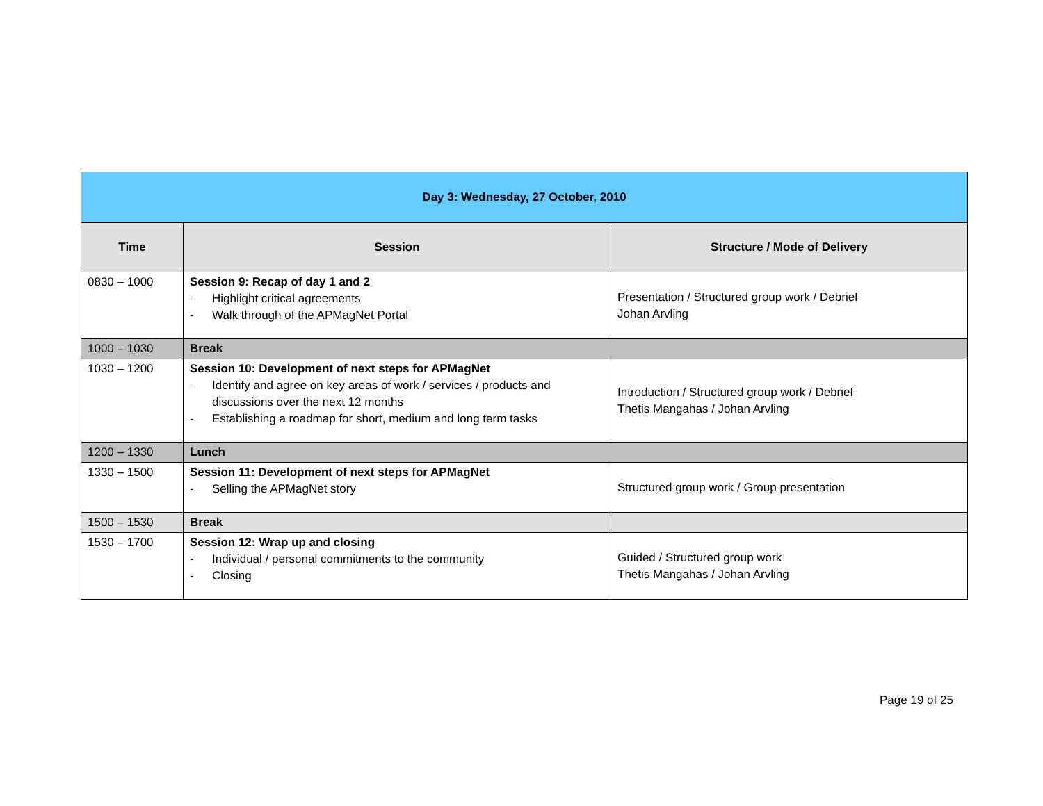| Day 3: Wednesday, 27 October, 2010 | | |
| Time | Session | Structure / Mode of Delivery |
| 0830 – 1000 | Session 9: Recap of day 1 and 2 - Highlight critical agreements - Walk through of the APMagNet Portal | Presentation / Structured group work / Debrief Johan Arvling |
| 1000 – 1030 | Break | |
| 1030 – 1200 | Session 10: Development of next steps for APMagNet - Identify and agree on key areas of work / services / products and discussions over the next 12 months - Establishing a roadmap for short, medium and long term tasks | Introduction / Structured group work / Debrief Thetis Mangahas / Johan Arvling |
| 1200 – 1330 | Lunch | |
| 1330 – 1500 | Session 11: Development of next steps for APMagNet - Selling the APMagNet story | Structured group work / Group presentation |
| 1500 – 1530 | Break | |
| 1530 – 1700 | Session 12: Wrap up and closing - Individual / personal commitments to the community - Closing | Guided / Structured group work Thetis Mangahas / Johan Arvling |
Page 19 of 25